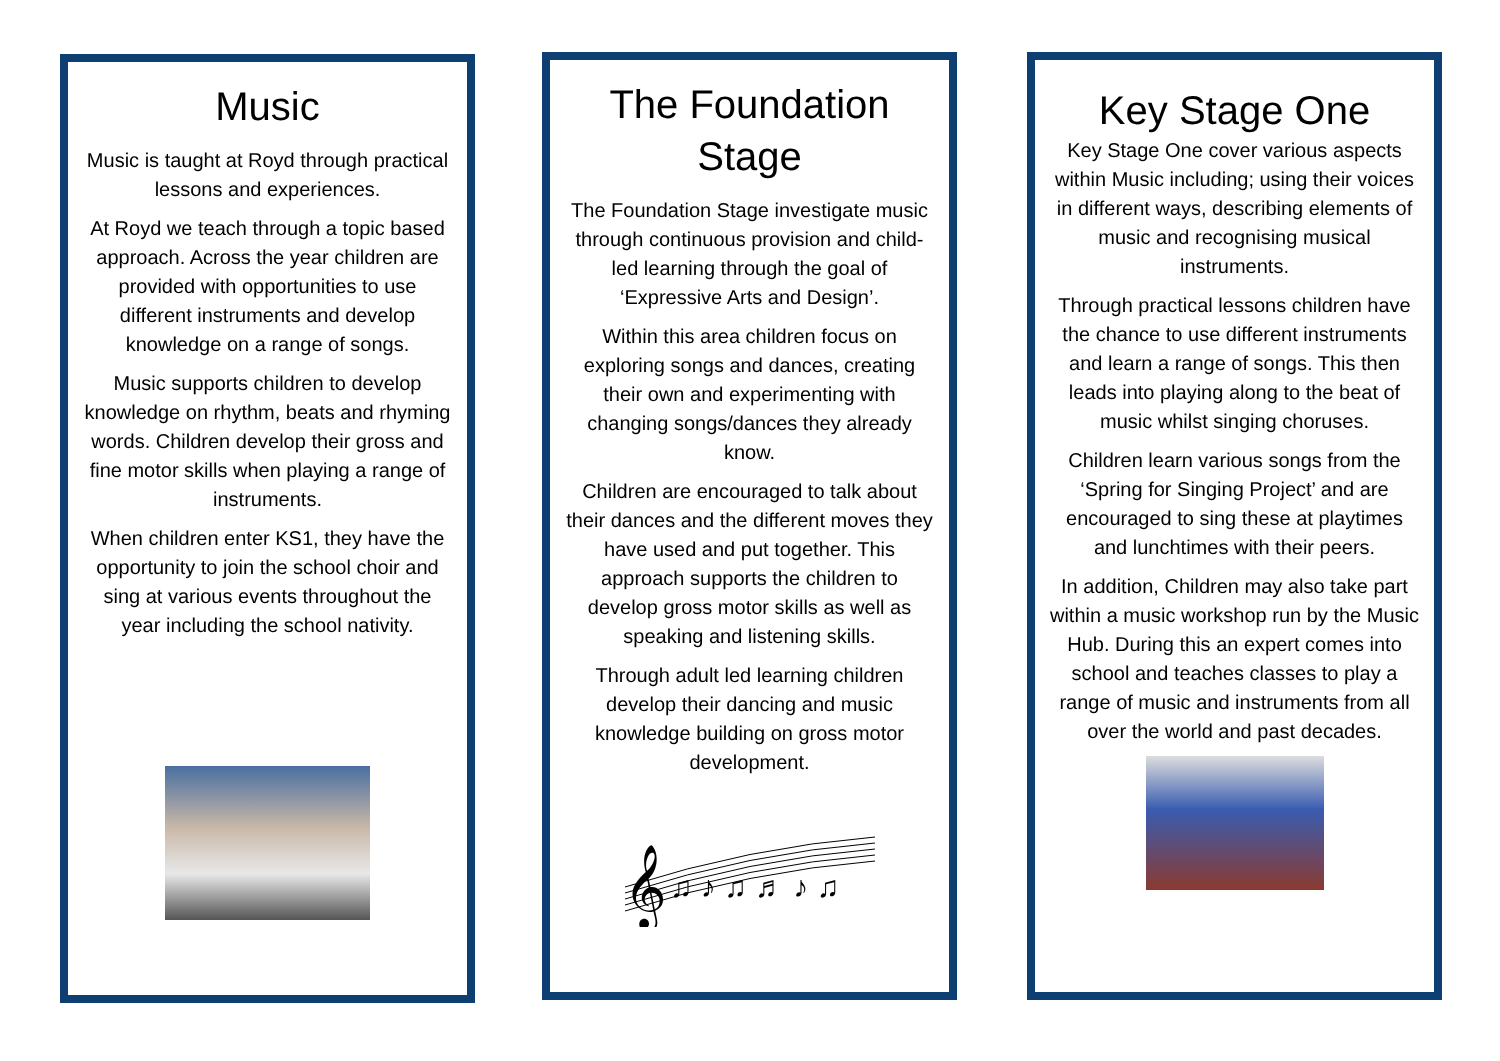Music
Music is taught at Royd through practical lessons and experiences.
At Royd we teach through a topic based approach. Across the year children are provided with opportunities to use different instruments and develop knowledge on a range of songs.
Music supports children to develop knowledge on rhythm, beats and rhyming words. Children develop their gross and fine motor skills when playing a range of instruments.
When children enter KS1, they have the opportunity to join the school choir and sing at various events throughout the year including the school nativity.
The Foundation Stage
The Foundation Stage investigate music through continuous provision and child-led learning through the goal of ‘Expressive Arts and Design’.
Within this area children focus on exploring songs and dances, creating their own and experimenting with changing songs/dances they already know.
Children are encouraged to talk about their dances and the different moves they have used and put together. This approach supports the children to develop gross motor skills as well as speaking and listening skills.
Through adult led learning children develop their dancing and music knowledge building on gross motor development.
𝄞
♫ ♪ ♫ ♬ ♪ ♫
Key Stage One
Key Stage One cover various aspects within Music including; using their voices in different ways, describing elements of music and recognising musical instruments.
Through practical lessons children have the chance to use different instruments and learn a range of songs. This then leads into playing along to the beat of music whilst singing choruses.
Children learn various songs from the ‘Spring for Singing Project’ and are encouraged to sing these at playtimes and lunchtimes with their peers.
In addition, Children may also take part within a music workshop run by the Music Hub. During this an expert comes into school and teaches classes to play a range of music and instruments from all over the world and past decades.